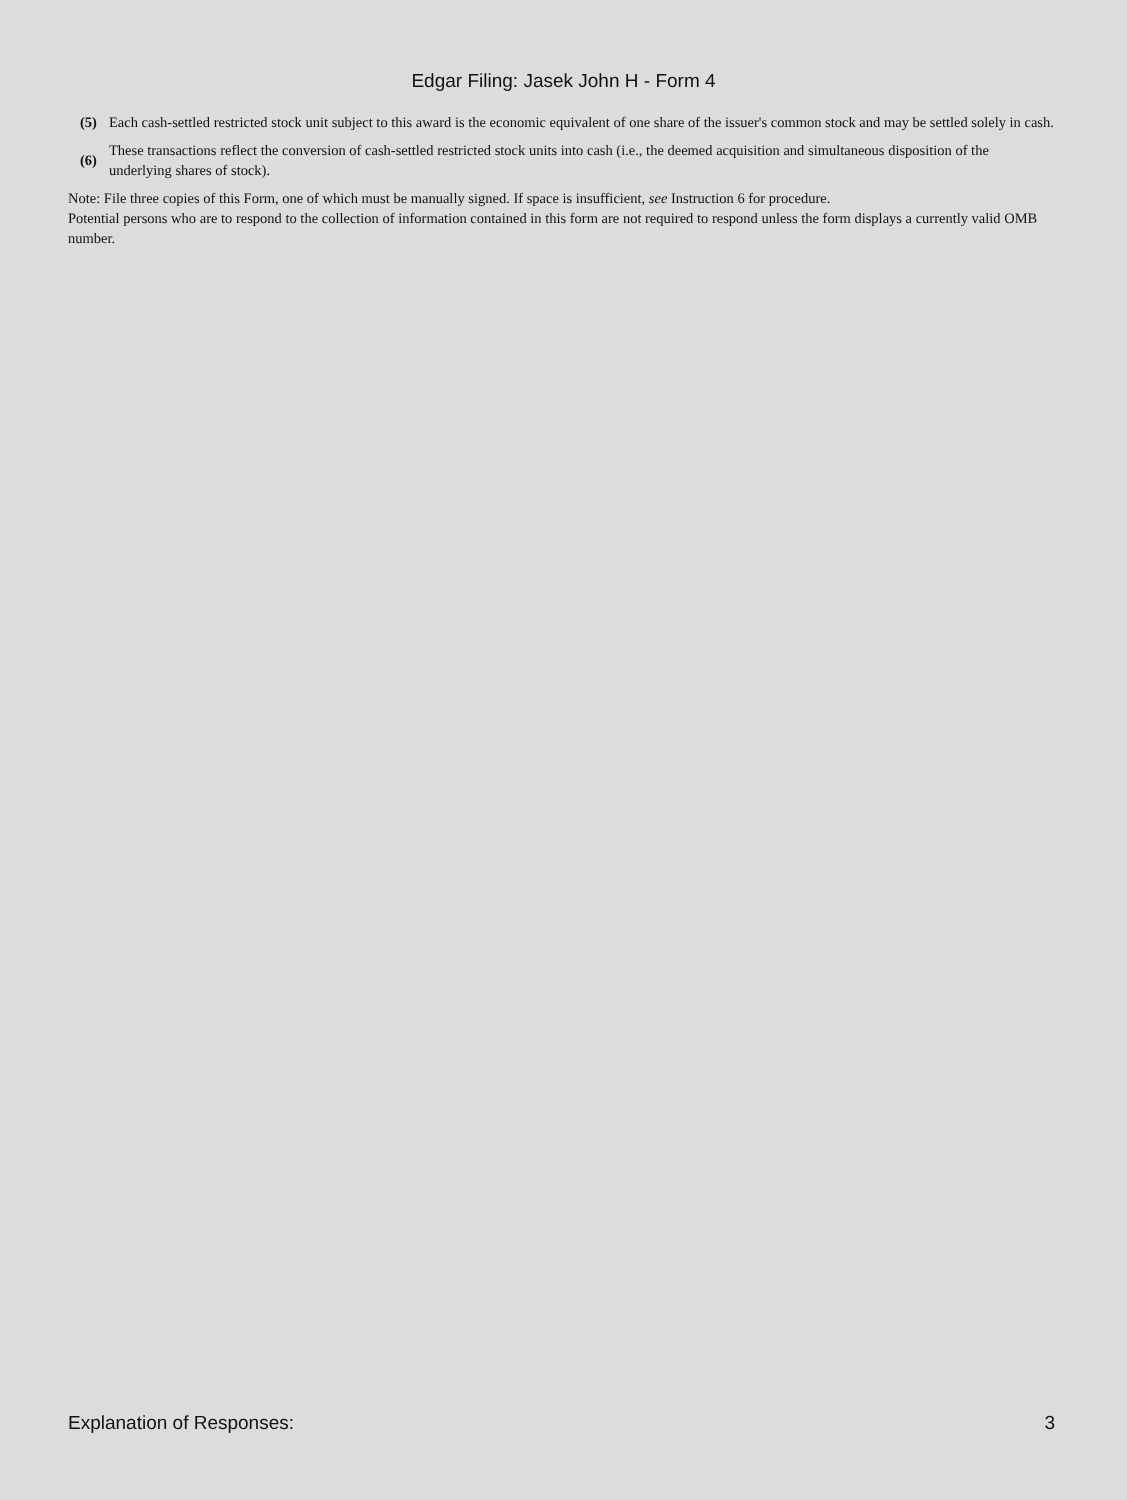Edgar Filing: Jasek John H - Form 4
(5) Each cash-settled restricted stock unit subject to this award is the economic equivalent of one share of the issuer's common stock and may be settled solely in cash.
(6) These transactions reflect the conversion of cash-settled restricted stock units into cash (i.e., the deemed acquisition and simultaneous disposition of the underlying shares of stock).
Note: File three copies of this Form, one of which must be manually signed. If space is insufficient, see Instruction 6 for procedure.
Potential persons who are to respond to the collection of information contained in this form are not required to respond unless the form displays a currently valid OMB number.
Explanation of Responses: 3